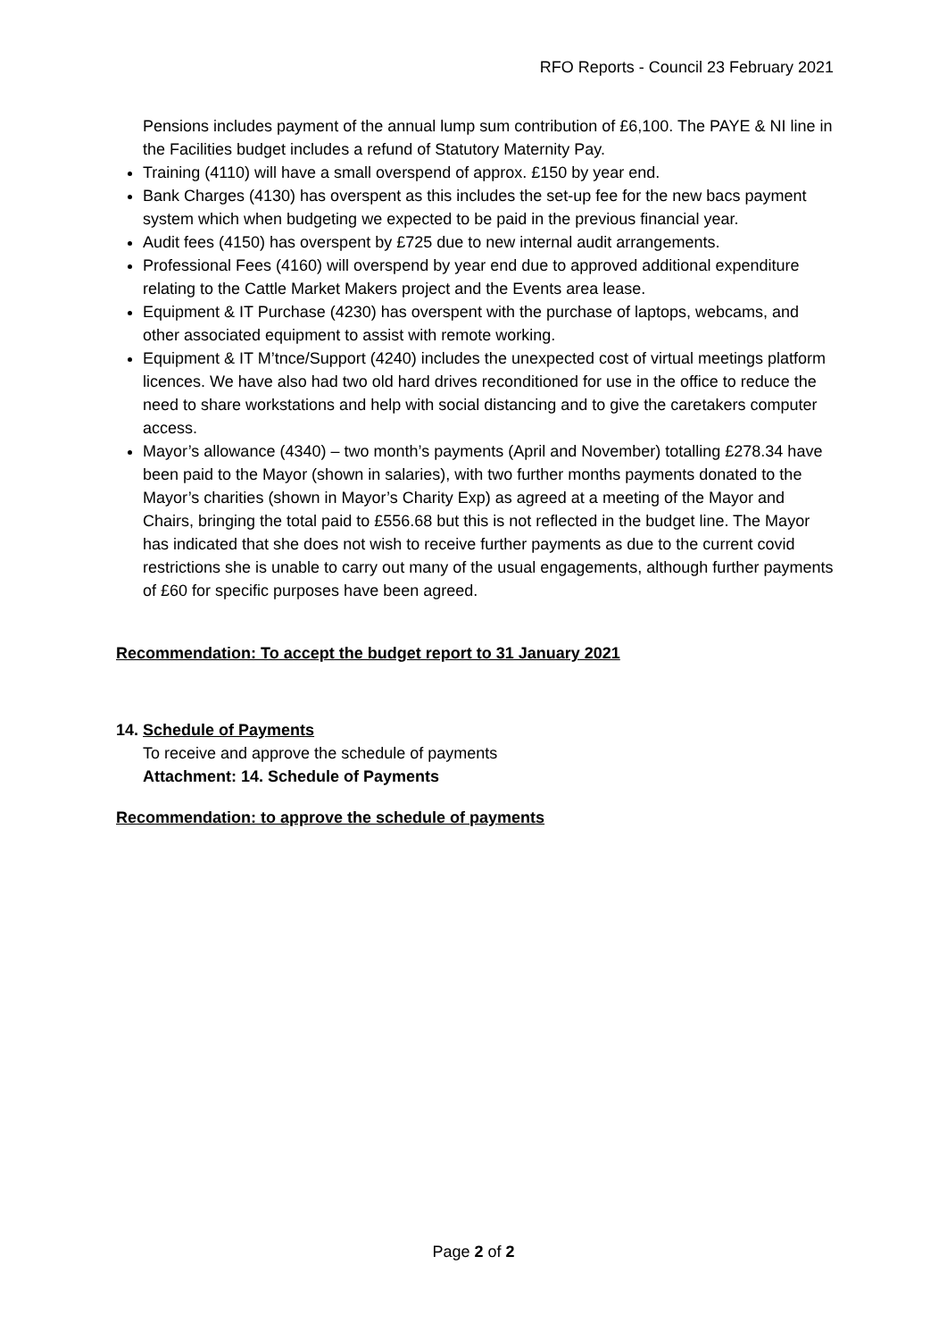RFO Reports - Council 23 February 2021
Pensions includes payment of the annual lump sum contribution of £6,100. The PAYE & NI line in the Facilities budget includes a refund of Statutory Maternity Pay.
Training (4110) will have a small overspend of approx. £150 by year end.
Bank Charges (4130) has overspent as this includes the set-up fee for the new bacs payment system which when budgeting we expected to be paid in the previous financial year.
Audit fees (4150) has overspent by £725 due to new internal audit arrangements.
Professional Fees (4160) will overspend by year end due to approved additional expenditure relating to the Cattle Market Makers project and the Events area lease.
Equipment & IT Purchase (4230) has overspent with the purchase of laptops, webcams, and other associated equipment to assist with remote working.
Equipment & IT M’tnce/Support (4240) includes the unexpected cost of virtual meetings platform licences. We have also had two old hard drives reconditioned for use in the office to reduce the need to share workstations and help with social distancing and to give the caretakers computer access.
Mayor’s allowance (4340) – two month’s payments (April and November) totalling £278.34 have been paid to the Mayor (shown in salaries), with two further months payments donated to the Mayor’s charities (shown in Mayor’s Charity Exp) as agreed at a meeting of the Mayor and Chairs, bringing the total paid to £556.68 but this is not reflected in the budget line. The Mayor has indicated that she does not wish to receive further payments as due to the current covid restrictions she is unable to carry out many of the usual engagements, although further payments of £60 for specific purposes have been agreed.
Recommendation: To accept the budget report to 31 January 2021
14. Schedule of Payments
To receive and approve the schedule of payments
Attachment: 14. Schedule of Payments
Recommendation: to approve the schedule of payments
Page 2 of 2